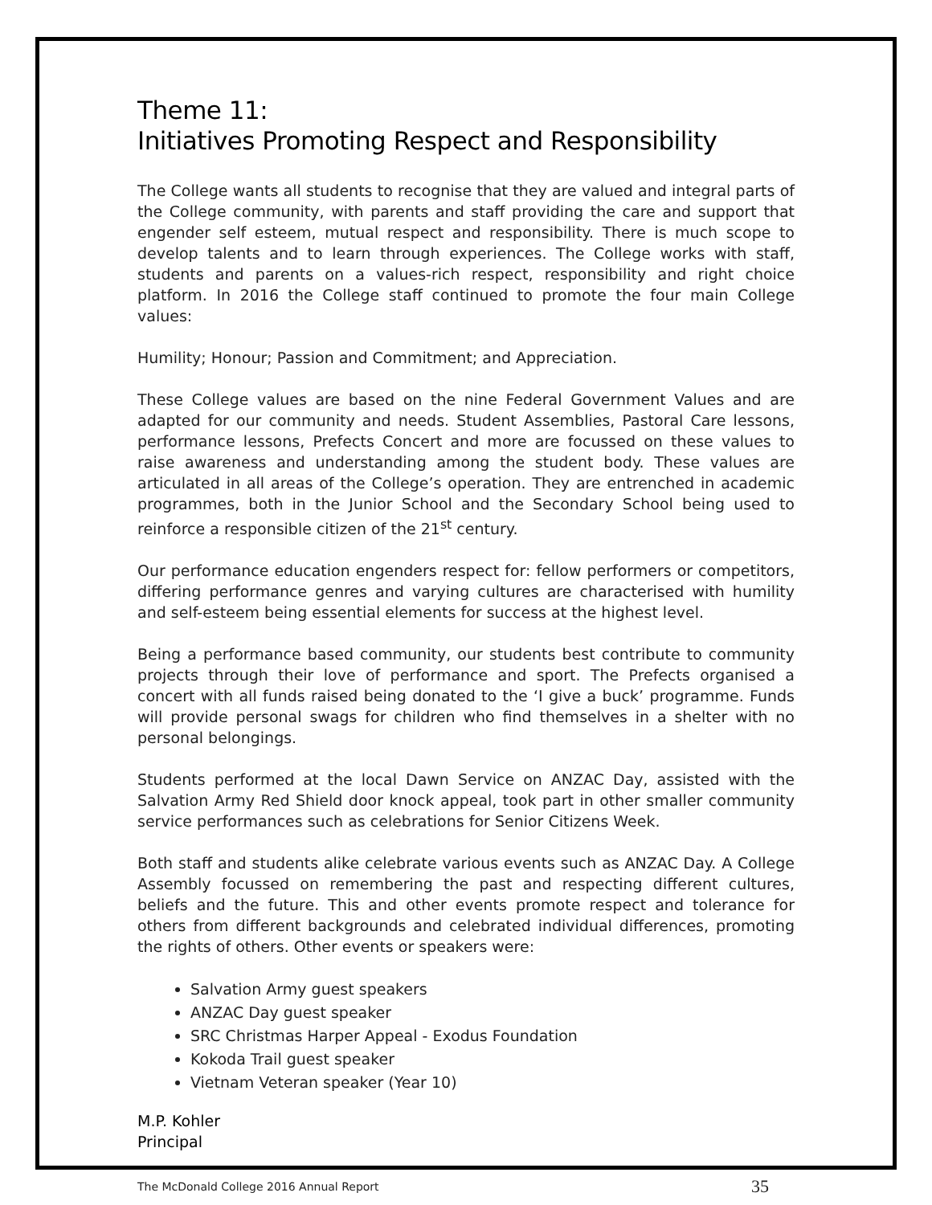Theme 11:
Initiatives Promoting Respect and Responsibility
The College wants all students to recognise that they are valued and integral parts of the College community, with parents and staff providing the care and support that engender self esteem, mutual respect and responsibility. There is much scope to develop talents and to learn through experiences. The College works with staff, students and parents on a values-rich respect, responsibility and right choice platform. In 2016 the College staff continued to promote the four main College values:
Humility; Honour; Passion and Commitment; and Appreciation.
These College values are based on the nine Federal Government Values and are adapted for our community and needs. Student Assemblies, Pastoral Care lessons, performance lessons, Prefects Concert and more are focussed on these values to raise awareness and understanding among the student body. These values are articulated in all areas of the College’s operation. They are entrenched in academic programmes, both in the Junior School and the Secondary School being used to reinforce a responsible citizen of the 21<sup>st</sup> century.
Our performance education engenders respect for: fellow performers or competitors, differing performance genres and varying cultures are characterised with humility and self-esteem being essential elements for success at the highest level.
Being a performance based community, our students best contribute to community projects through their love of performance and sport. The Prefects organised a concert with all funds raised being donated to the ‘I give a buck’ programme. Funds will provide personal swags for children who find themselves in a shelter with no personal belongings.
Students performed at the local Dawn Service on ANZAC Day, assisted with the Salvation Army Red Shield door knock appeal, took part in other smaller community service performances such as celebrations for Senior Citizens Week.
Both staff and students alike celebrate various events such as ANZAC Day. A College Assembly focussed on remembering the past and respecting different cultures, beliefs and the future. This and other events promote respect and tolerance for others from different backgrounds and celebrated individual differences, promoting the rights of others. Other events or speakers were:
Salvation Army guest speakers
ANZAC Day guest speaker
SRC Christmas Harper Appeal - Exodus Foundation
Kokoda Trail guest speaker
Vietnam Veteran speaker (Year 10)
M.P. Kohler
Principal
The McDonald College 2016 Annual Report 35